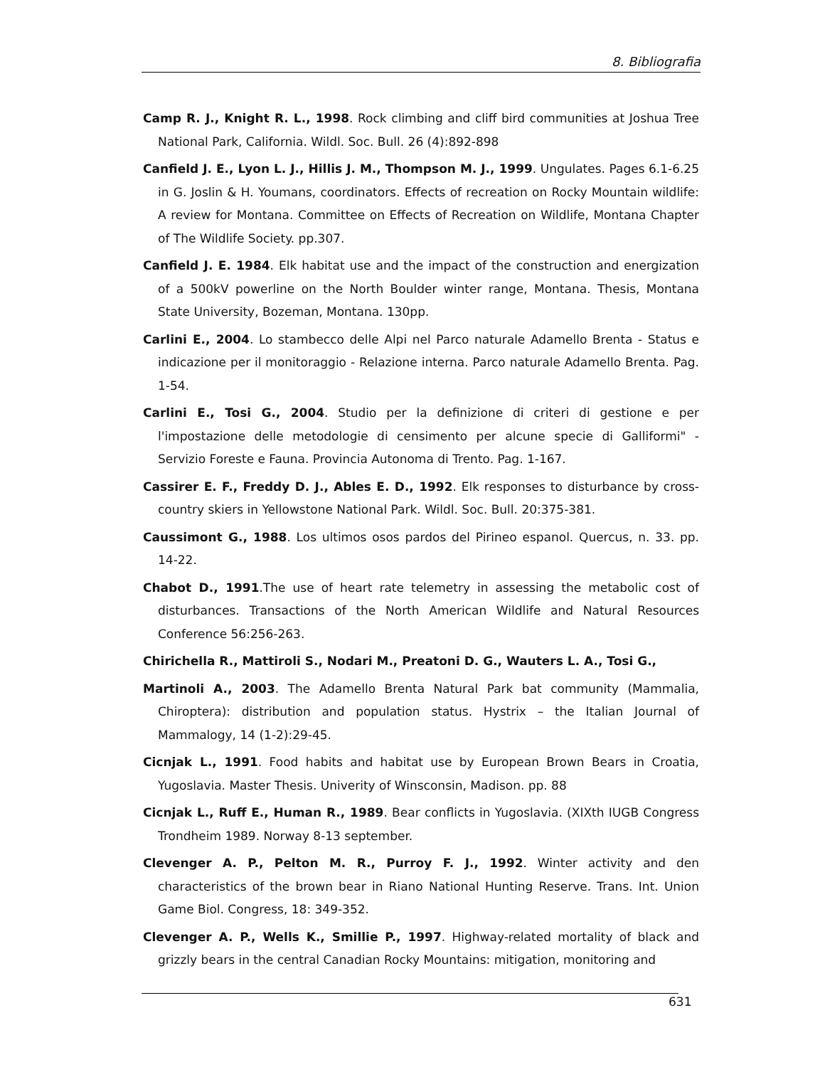8. Bibliografia
Camp R. J., Knight R. L., 1998. Rock climbing and cliff bird communities at Joshua Tree National Park, California. Wildl. Soc. Bull. 26 (4):892-898
Canfield J. E., Lyon L. J., Hillis J. M., Thompson M. J., 1999. Ungulates. Pages 6.1-6.25 in G. Joslin & H. Youmans, coordinators. Effects of recreation on Rocky Mountain wildlife: A review for Montana. Committee on Effects of Recreation on Wildlife, Montana Chapter of The Wildlife Society. pp.307.
Canfield J. E. 1984. Elk habitat use and the impact of the construction and energization of a 500kV powerline on the North Boulder winter range, Montana. Thesis, Montana State University, Bozeman, Montana. 130pp.
Carlini E., 2004. Lo stambecco delle Alpi nel Parco naturale Adamello Brenta - Status e indicazione per il monitoraggio - Relazione interna. Parco naturale Adamello Brenta. Pag. 1-54.
Carlini E., Tosi G., 2004. Studio per la definizione di criteri di gestione e per l'impostazione delle metodologie di censimento per alcune specie di Galliformi" - Servizio Foreste e Fauna. Provincia Autonoma di Trento. Pag. 1-167.
Cassirer E. F., Freddy D. J., Ables E. D., 1992. Elk responses to disturbance by cross-country skiers in Yellowstone National Park. Wildl. Soc. Bull. 20:375-381.
Caussimont G., 1988. Los ultimos osos pardos del Pirineo espanol. Quercus, n. 33. pp. 14-22.
Chabot D., 1991.The use of heart rate telemetry in assessing the metabolic cost of disturbances. Transactions of the North American Wildlife and Natural Resources Conference 56:256-263.
Chirichella R., Mattiroli S., Nodari M., Preatoni D. G., Wauters L. A., Tosi G.,
Martinoli A., 2003. The Adamello Brenta Natural Park bat community (Mammalia, Chiroptera): distribution and population status. Hystrix – the Italian Journal of Mammalogy, 14 (1-2):29-45.
Cicnjak L., 1991. Food habits and habitat use by European Brown Bears in Croatia, Yugoslavia. Master Thesis. Univerity of Winsconsin, Madison. pp. 88
Cicnjak L., Ruff E., Human R., 1989. Bear conflicts in Yugoslavia. (XIXth IUGB Congress Trondheim 1989. Norway 8-13 september.
Clevenger A. P., Pelton M. R., Purroy F. J., 1992. Winter activity and den characteristics of the brown bear in Riano National Hunting Reserve. Trans. Int. Union Game Biol. Congress, 18: 349-352.
Clevenger A. P., Wells K., Smillie P., 1997. Highway-related mortality of black and grizzly bears in the central Canadian Rocky Mountains: mitigation, monitoring and
631